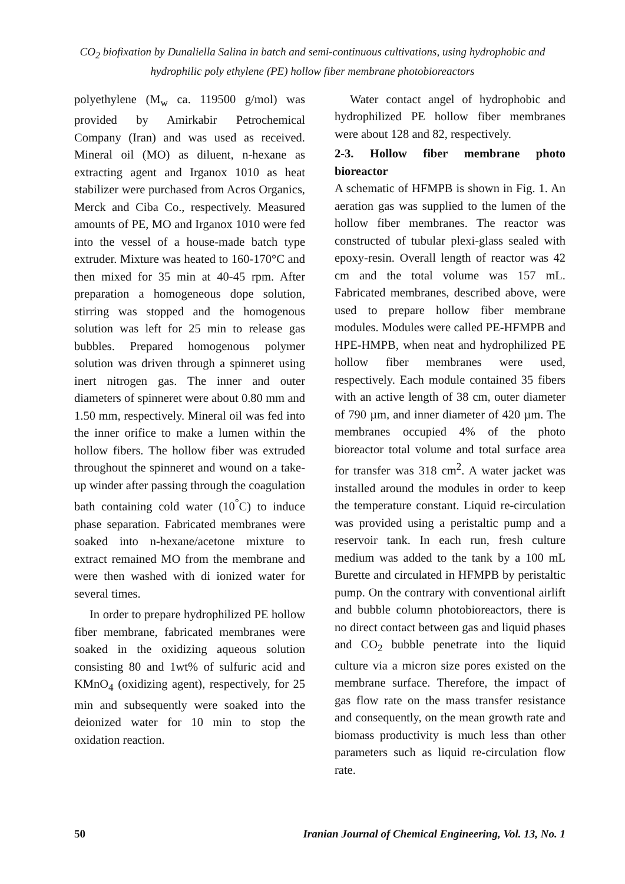CO<sub>2</sub> biofixation by Dunaliella Salina in batch and semi-continuous cultivations, using hydrophobic and hydrophilic poly ethylene (PE) hollow fiber membrane photobioreactors
polyethylene (M<sub>w</sub> ca. 119500 g/mol) was provided by Amirkabir Petrochemical Company (Iran) and was used as received. Mineral oil (MO) as diluent, n-hexane as extracting agent and Irganox 1010 as heat stabilizer were purchased from Acros Organics, Merck and Ciba Co., respectively. Measured amounts of PE, MO and Irganox 1010 were fed into the vessel of a house-made batch type extruder. Mixture was heated to 160-170°C and then mixed for 35 min at 40-45 rpm. After preparation a homogeneous dope solution, stirring was stopped and the homogenous solution was left for 25 min to release gas bubbles. Prepared homogenous polymer solution was driven through a spinneret using inert nitrogen gas. The inner and outer diameters of spinneret were about 0.80 mm and 1.50 mm, respectively. Mineral oil was fed into the inner orifice to make a lumen within the hollow fibers. The hollow fiber was extruded throughout the spinneret and wound on a take-up winder after passing through the coagulation bath containing cold water (10<sup>°</sup>C) to induce phase separation. Fabricated membranes were soaked into n-hexane/acetone mixture to extract remained MO from the membrane and were then washed with di ionized water for several times.
In order to prepare hydrophilized PE hollow fiber membrane, fabricated membranes were soaked in the oxidizing aqueous solution consisting 80 and 1wt% of sulfuric acid and KMnO<sub>4</sub> (oxidizing agent), respectively, for 25 min and subsequently were soaked into the deionized water for 10 min to stop the oxidation reaction.
Water contact angel of hydrophobic and hydrophilized PE hollow fiber membranes were about 128 and 82, respectively.
2-3. Hollow fiber membrane photo bioreactor
A schematic of HFMPB is shown in Fig. 1. An aeration gas was supplied to the lumen of the hollow fiber membranes. The reactor was constructed of tubular plexi-glass sealed with epoxy-resin. Overall length of reactor was 42 cm and the total volume was 157 mL. Fabricated membranes, described above, were used to prepare hollow fiber membrane modules. Modules were called PE-HFMPB and HPE-HMPB, when neat and hydrophilized PE hollow fiber membranes were used, respectively. Each module contained 35 fibers with an active length of 38 cm, outer diameter of 790 µm, and inner diameter of 420 µm. The membranes occupied 4% of the photo bioreactor total volume and total surface area for transfer was 318 cm<sup>2</sup>. A water jacket was installed around the modules in order to keep the temperature constant. Liquid re-circulation was provided using a peristaltic pump and a reservoir tank. In each run, fresh culture medium was added to the tank by a 100 mL Burette and circulated in HFMPB by peristaltic pump. On the contrary with conventional airlift and bubble column photobioreactors, there is no direct contact between gas and liquid phases and CO<sub>2</sub> bubble penetrate into the liquid culture via a micron size pores existed on the membrane surface. Therefore, the impact of gas flow rate on the mass transfer resistance and consequently, on the mean growth rate and biomass productivity is much less than other parameters such as liquid re-circulation flow rate.
50 Iranian Journal of Chemical Engineering, Vol. 13, No. 1